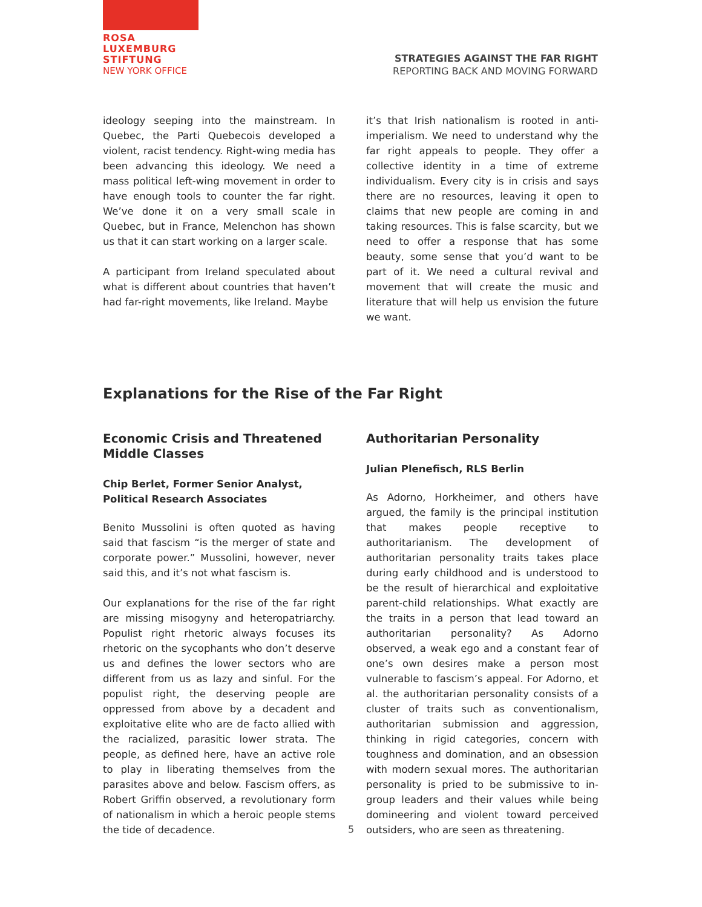ROSA
LUXEMBURG
STIFTUNG
NEW YORK OFFICE
STRATEGIES AGAINST THE FAR RIGHT
REPORTING BACK AND MOVING FORWARD
ideology seeping into the mainstream. In Quebec, the Parti Quebecois developed a violent, racist tendency. Right-wing media has been advancing this ideology. We need a mass political left-wing movement in order to have enough tools to counter the far right. We’ve done it on a very small scale in Quebec, but in France, Melenchon has shown us that it can start working on a larger scale.
A participant from Ireland speculated about what is different about countries that haven’t had far-right movements, like Ireland. Maybe
it’s that Irish nationalism is rooted in anti-imperialism. We need to understand why the far right appeals to people. They offer a collective identity in a time of extreme individualism. Every city is in crisis and says there are no resources, leaving it open to claims that new people are coming in and taking resources. This is false scarcity, but we need to offer a response that has some beauty, some sense that you’d want to be part of it. We need a cultural revival and movement that will create the music and literature that will help us envision the future we want.
Explanations for the Rise of the Far Right
Economic Crisis and Threatened Middle Classes
Chip Berlet, Former Senior Analyst, Political Research Associates
Benito Mussolini is often quoted as having said that fascism “is the merger of state and corporate power.” Mussolini, however, never said this, and it’s not what fascism is.
Our explanations for the rise of the far right are missing misogyny and heteropatriarchy. Populist right rhetoric always focuses its rhetoric on the sycophants who don’t deserve us and defines the lower sectors who are different from us as lazy and sinful. For the populist right, the deserving people are oppressed from above by a decadent and exploitative elite who are de facto allied with the racialized, parasitic lower strata. The people, as defined here, have an active role to play in liberating themselves from the parasites above and below. Fascism offers, as Robert Griffin observed, a revolutionary form of nationalism in which a heroic people stems the tide of decadence.
Authoritarian Personality
Julian Plenefisch, RLS Berlin
As Adorno, Horkheimer, and others have argued, the family is the principal institution that makes people receptive to authoritarianism. The development of authoritarian personality traits takes place during early childhood and is understood to be the result of hierarchical and exploitative parent-child relationships. What exactly are the traits in a person that lead toward an authoritarian personality? As Adorno observed, a weak ego and a constant fear of one’s own desires make a person most vulnerable to fascism’s appeal. For Adorno, et al. the authoritarian personality consists of a cluster of traits such as conventionalism, authoritarian submission and aggression, thinking in rigid categories, concern with toughness and domination, and an obsession with modern sexual mores. The authoritarian personality is pried to be submissive to in-group leaders and their values while being domineering and violent toward perceived outsiders, who are seen as threatening.
5